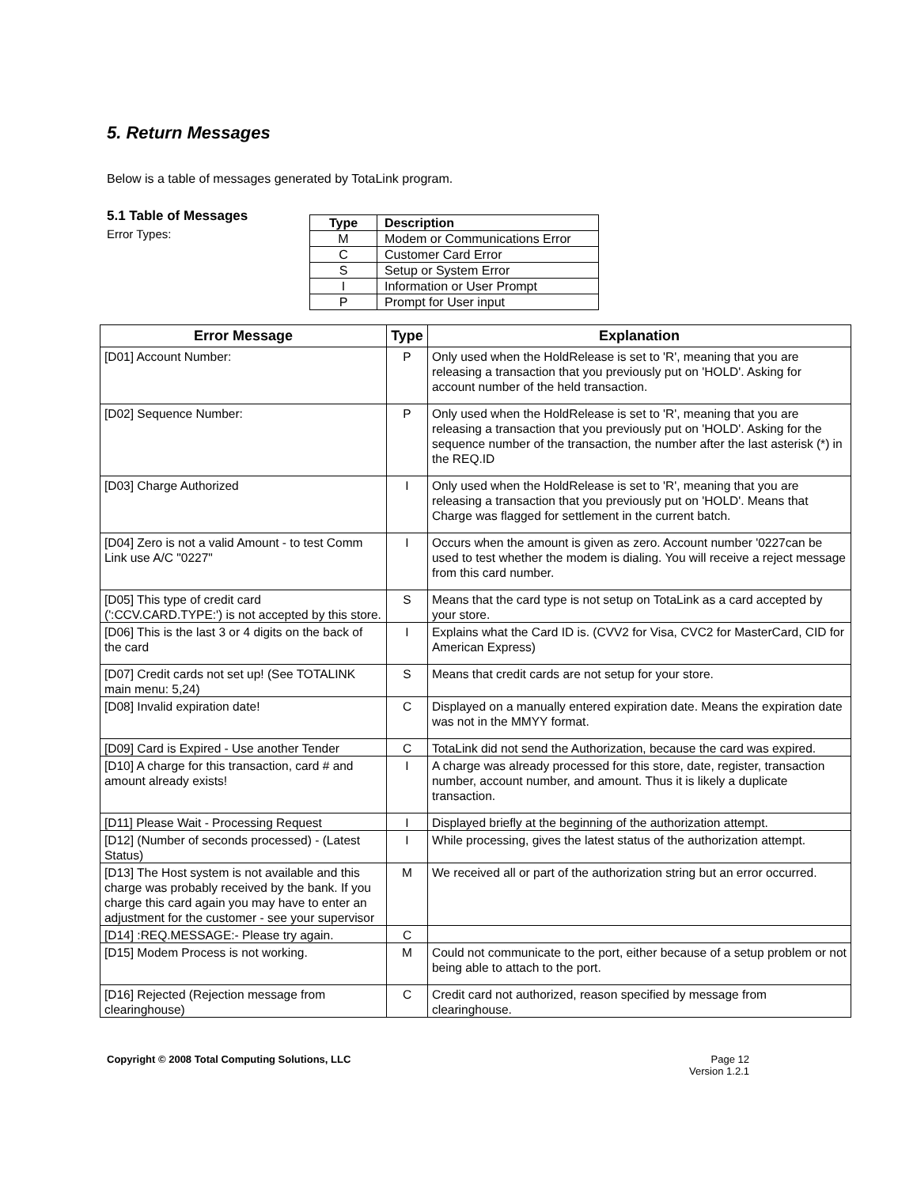5. Return Messages
Below is a table of messages generated by TotaLink program.
5.1 Table of Messages
Error Types:
| Type | Description |
| --- | --- |
| M | Modem or Communications Error |
| C | Customer Card Error |
| S | Setup or System Error |
| I | Information or User Prompt |
| P | Prompt for User input |
| Error Message | Type | Explanation |
| --- | --- | --- |
| [D01] Account Number: | P | Only used when the HoldRelease is set to 'R', meaning that you are releasing a transaction that you previously put on 'HOLD'. Asking for account number of the held transaction. |
| [D02] Sequence Number: | P | Only used when the HoldRelease is set to 'R', meaning that you are releasing a transaction that you previously put on 'HOLD'. Asking for the sequence number of the transaction, the number after the last asterisk (*) in the REQ.ID |
| [D03] Charge Authorized | I | Only used when the HoldRelease is set to 'R', meaning that you are releasing a transaction that you previously put on 'HOLD'. Means that Charge was flagged for settlement in the current batch. |
| [D04] Zero is not a valid Amount - to test Comm Link use A/C "0227" | I | Occurs when the amount is given as zero. Account number '0227can be used to test whether the modem is dialing. You will receive a reject message from this card number. |
| [D05] This type of credit card (':CCV.CARD.TYPE:') is not accepted by this store. | S | Means that the card type is not setup on TotaLink as a card accepted by your store. |
| [D06] This is the last 3 or 4 digits on the back of the card | I | Explains what the Card ID is. (CVV2 for Visa, CVC2 for MasterCard, CID for American Express) |
| [D07] Credit cards not set up! (See TOTALINK main menu: 5,24) | S | Means that credit cards are not setup for your store. |
| [D08] Invalid expiration date! | C | Displayed on a manually entered expiration date. Means the expiration date was not in the MMYY format. |
| [D09] Card is Expired - Use another Tender | C | TotaLink did not send the Authorization, because the card was expired. |
| [D10] A charge for this transaction, card # and amount already exists! | I | A charge was already processed for this store, date, register, transaction number, account number, and amount. Thus it is likely a duplicate transaction. |
| [D11] Please Wait - Processing Request | I | Displayed briefly at the beginning of the authorization attempt. |
| [D12] (Number of seconds processed) - (Latest Status) | I | While processing, gives the latest status of the authorization attempt. |
| [D13] The Host system is not available and this charge was probably received by the bank. If you charge this card again you may have to enter an adjustment for the customer - see your supervisor | M | We received all or part of the authorization string but an error occurred. |
| [D14] :REQ.MESSAGE:- Please try again. | C | |
| [D15] Modem Process is not working. | M | Could not communicate to the port, either because of a setup problem or not being able to attach to the port. |
| [D16] Rejected (Rejection message from clearinghouse) | C | Credit card not authorized, reason specified by message from clearinghouse. |
Copyright © 2008 Total Computing Solutions, LLC
Page 12
Version 1.2.1